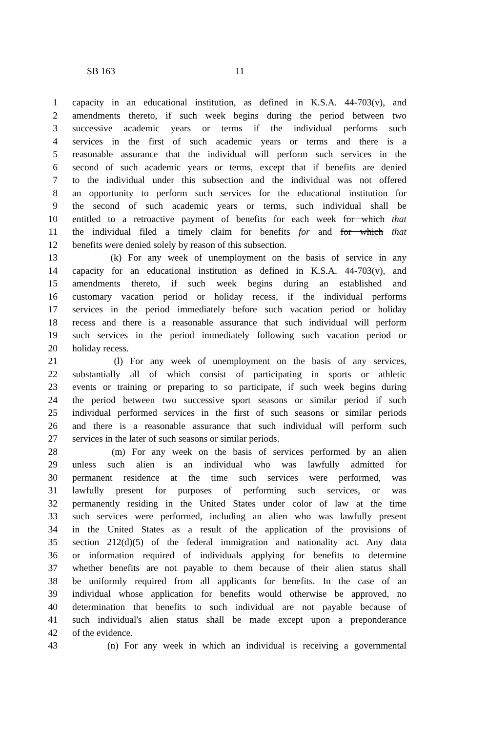SB 163 11
1 capacity in an educational institution, as defined in K.S.A. 44-703(v), and
2 amendments thereto, if such week begins during the period between two
3 successive academic years or terms if the individual performs such
4 services in the first of such academic years or terms and there is a
5 reasonable assurance that the individual will perform such services in the
6 second of such academic years or terms, except that if benefits are denied
7 to the individual under this subsection and the individual was not offered
8 an opportunity to perform such services for the educational institution for
9 the second of such academic years or terms, such individual shall be
10 entitled to a retroactive payment of benefits for each week for which that
11 the individual filed a timely claim for benefits for and for which that
12 benefits were denied solely by reason of this subsection.
13 (k) For any week of unemployment on the basis of service in any
14 capacity for an educational institution as defined in K.S.A. 44-703(v), and
15 amendments thereto, if such week begins during an established and
16 customary vacation period or holiday recess, if the individual performs
17 services in the period immediately before such vacation period or holiday
18 recess and there is a reasonable assurance that such individual will perform
19 such services in the period immediately following such vacation period or
20 holiday recess.
21 (l) For any week of unemployment on the basis of any services,
22 substantially all of which consist of participating in sports or athletic
23 events or training or preparing to so participate, if such week begins during
24 the period between two successive sport seasons or similar period if such
25 individual performed services in the first of such seasons or similar periods
26 and there is a reasonable assurance that such individual will perform such
27 services in the later of such seasons or similar periods.
28 (m) For any week on the basis of services performed by an alien
29 unless such alien is an individual who was lawfully admitted for
30 permanent residence at the time such services were performed, was
31 lawfully present for purposes of performing such services, or was
32 permanently residing in the United States under color of law at the time
33 such services were performed, including an alien who was lawfully present
34 in the United States as a result of the application of the provisions of
35 section 212(d)(5) of the federal immigration and nationality act. Any data
36 or information required of individuals applying for benefits to determine
37 whether benefits are not payable to them because of their alien status shall
38 be uniformly required from all applicants for benefits. In the case of an
39 individual whose application for benefits would otherwise be approved, no
40 determination that benefits to such individual are not payable because of
41 such individual's alien status shall be made except upon a preponderance
42 of the evidence.
43 (n) For any week in which an individual is receiving a governmental